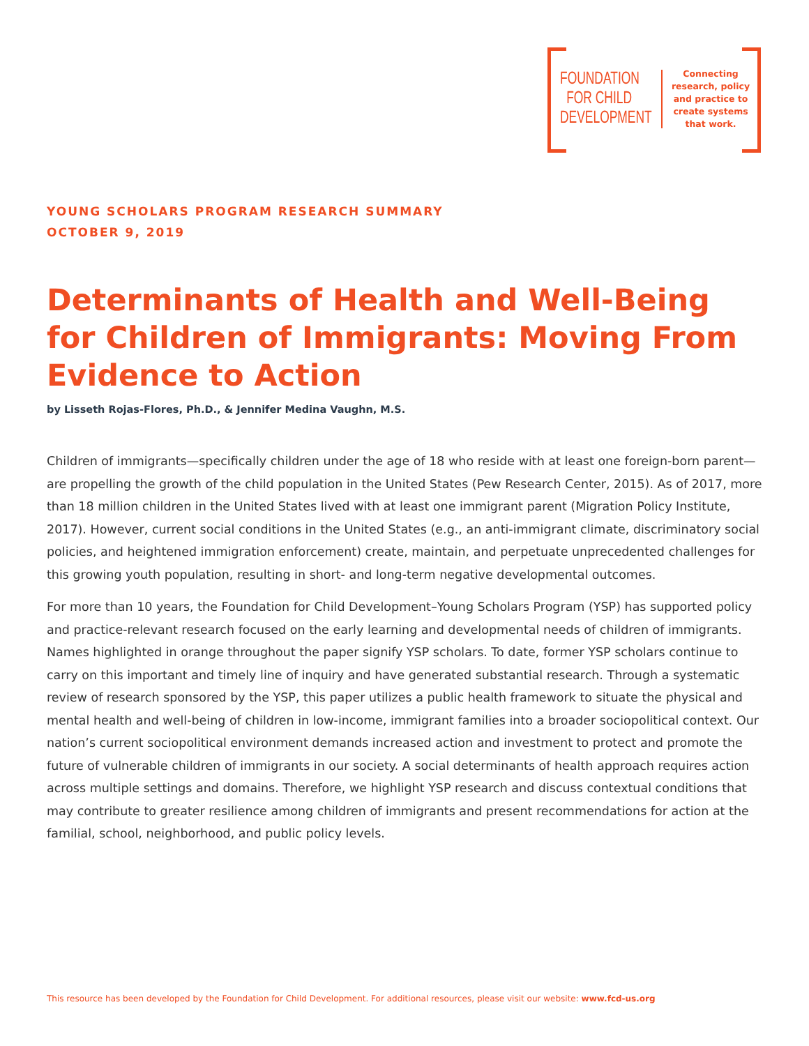FOUNDATION
FOR CHILD
DEVELOPMENT
Connecting research, policy and practice to create systems that work.
YOUNG SCHOLARS PROGRAM RESEARCH SUMMARY
OCTOBER 9, 2019
Determinants of Health and Well-Being for Children of Immigrants: Moving From Evidence to Action
by Lisseth Rojas-Flores, Ph.D., & Jennifer Medina Vaughn, M.S.
Children of immigrants—specifically children under the age of 18 who reside with at least one foreign-born parent—are propelling the growth of the child population in the United States (Pew Research Center, 2015). As of 2017, more than 18 million children in the United States lived with at least one immigrant parent (Migration Policy Institute, 2017). However, current social conditions in the United States (e.g., an anti-immigrant climate, discriminatory social policies, and heightened immigration enforcement) create, maintain, and perpetuate unprecedented challenges for this growing youth population, resulting in short- and long-term negative developmental outcomes.
For more than 10 years, the Foundation for Child Development–Young Scholars Program (YSP) has supported policy and practice-relevant research focused on the early learning and developmental needs of children of immigrants. Names highlighted in orange throughout the paper signify YSP scholars. To date, former YSP scholars continue to carry on this important and timely line of inquiry and have generated substantial research. Through a systematic review of research sponsored by the YSP, this paper utilizes a public health framework to situate the physical and mental health and well-being of children in low-income, immigrant families into a broader sociopolitical context. Our nation’s current sociopolitical environment demands increased action and investment to protect and promote the future of vulnerable children of immigrants in our society. A social determinants of health approach requires action across multiple settings and domains. Therefore, we highlight YSP research and discuss contextual conditions that may contribute to greater resilience among children of immigrants and present recommendations for action at the familial, school, neighborhood, and public policy levels.
This resource has been developed by the Foundation for Child Development. For additional resources, please visit our website: www.fcd-us.org